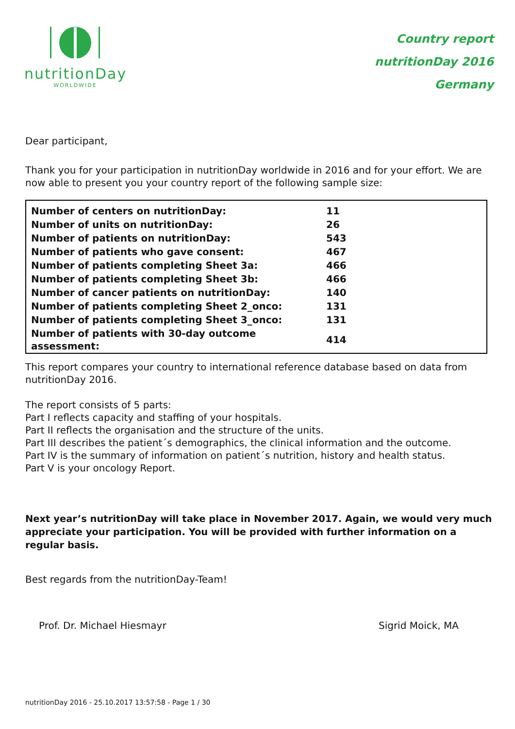nutritionDay
WORLDWIDE
Country report
nutritionDay 2016
Germany
Dear participant,
Thank you for your participation in nutritionDay worldwide in 2016 and for your effort. We are now able to present you your country report of the following sample size:
| Number of centers on nutritionDay: | 11 |
| Number of units on nutritionDay: | 26 |
| Number of patients on nutritionDay: | 543 |
| Number of patients who gave consent: | 467 |
| Number of patients completing Sheet 3a: | 466 |
| Number of patients completing Sheet 3b: | 466 |
| Number of cancer patients on nutritionDay: | 140 |
| Number of patients completing Sheet 2_onco: | 131 |
| Number of patients completing Sheet 3_onco: | 131 |
| Number of patients with 30-day outcome assessment: | 414 |
This report compares your country to international reference database based on data from nutritionDay 2016.
The report consists of 5 parts:
Part I reflects capacity and staffing of your hospitals.
Part II reflects the organisation and the structure of the units.
Part III describes the patient´s demographics, the clinical information and the outcome.
Part IV is the summary of information on patient´s nutrition, history and health status.
Part V is your oncology Report.
Next year’s nutritionDay will take place in November 2017. Again, we would very much appreciate your participation. You will be provided with further information on a regular basis.
Best regards from the nutritionDay-Team!
Prof. Dr. Michael Hiesmayr Sigrid Moick, MA
nutritionDay 2016 - 25.10.2017 13:57:58 - Page 1 / 30